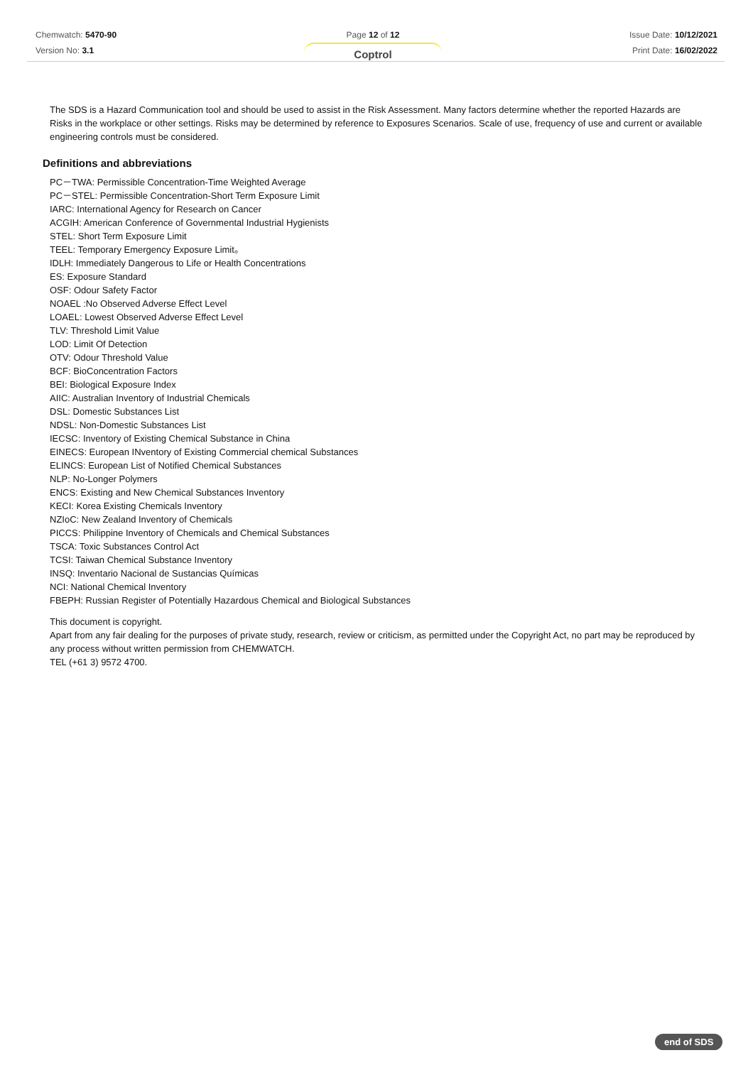Chemwatch: 5470-90
Version No: 3.1
Page 12 of 12
Coptrol
Issue Date: 10/12/2021
Print Date: 16/02/2022
The SDS is a Hazard Communication tool and should be used to assist in the Risk Assessment. Many factors determine whether the reported Hazards are Risks in the workplace or other settings. Risks may be determined by reference to Exposures Scenarios. Scale of use, frequency of use and current or available engineering controls must be considered.
Definitions and abbreviations
PC－TWA: Permissible Concentration-Time Weighted Average
PC－STEL: Permissible Concentration-Short Term Exposure Limit
IARC: International Agency for Research on Cancer
ACGIH: American Conference of Governmental Industrial Hygienists
STEL: Short Term Exposure Limit
TEEL: Temporary Emergency Exposure Limit。
IDLH: Immediately Dangerous to Life or Health Concentrations
ES: Exposure Standard
OSF: Odour Safety Factor
NOAEL :No Observed Adverse Effect Level
LOAEL: Lowest Observed Adverse Effect Level
TLV: Threshold Limit Value
LOD: Limit Of Detection
OTV: Odour Threshold Value
BCF: BioConcentration Factors
BEI: Biological Exposure Index
AIIC: Australian Inventory of Industrial Chemicals
DSL: Domestic Substances List
NDSL: Non-Domestic Substances List
IECSC: Inventory of Existing Chemical Substance in China
EINECS: European INventory of Existing Commercial chemical Substances
ELINCS: European List of Notified Chemical Substances
NLP: No-Longer Polymers
ENCS: Existing and New Chemical Substances Inventory
KECI: Korea Existing Chemicals Inventory
NZIoC: New Zealand Inventory of Chemicals
PICCS: Philippine Inventory of Chemicals and Chemical Substances
TSCA: Toxic Substances Control Act
TCSI: Taiwan Chemical Substance Inventory
INSQ: Inventario Nacional de Sustancias Químicas
NCI: National Chemical Inventory
FBEPH: Russian Register of Potentially Hazardous Chemical and Biological Substances
This document is copyright.
Apart from any fair dealing for the purposes of private study, research, review or criticism, as permitted under the Copyright Act, no part may be reproduced by any process without written permission from CHEMWATCH.
TEL (+61 3) 9572 4700.
end of SDS